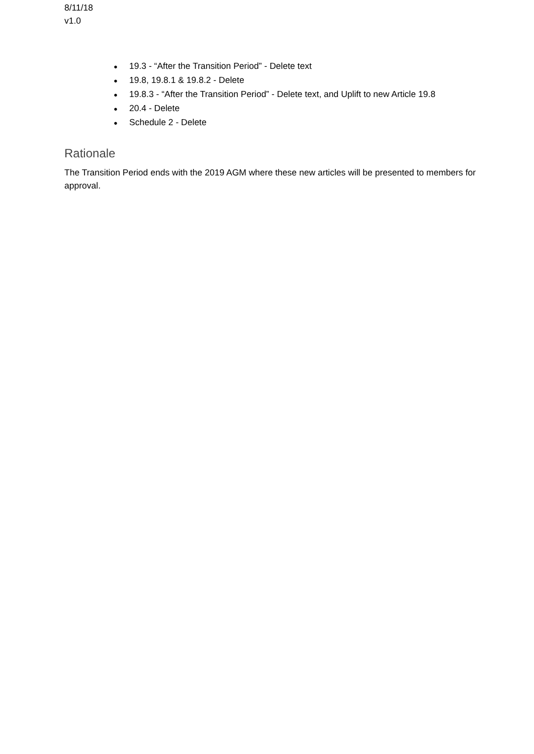8/11/18
v1.0
● 19.3 - “After the Transition Period” - Delete text
● 19.8, 19.8.1 & 19.8.2 - Delete
● 19.8.3 - “After the Transition Period” - Delete text, and Uplift to new Article 19.8
● 20.4 - Delete
● Schedule 2 - Delete
Rationale
The Transition Period ends with the 2019 AGM where these new articles will be presented to members for approval.